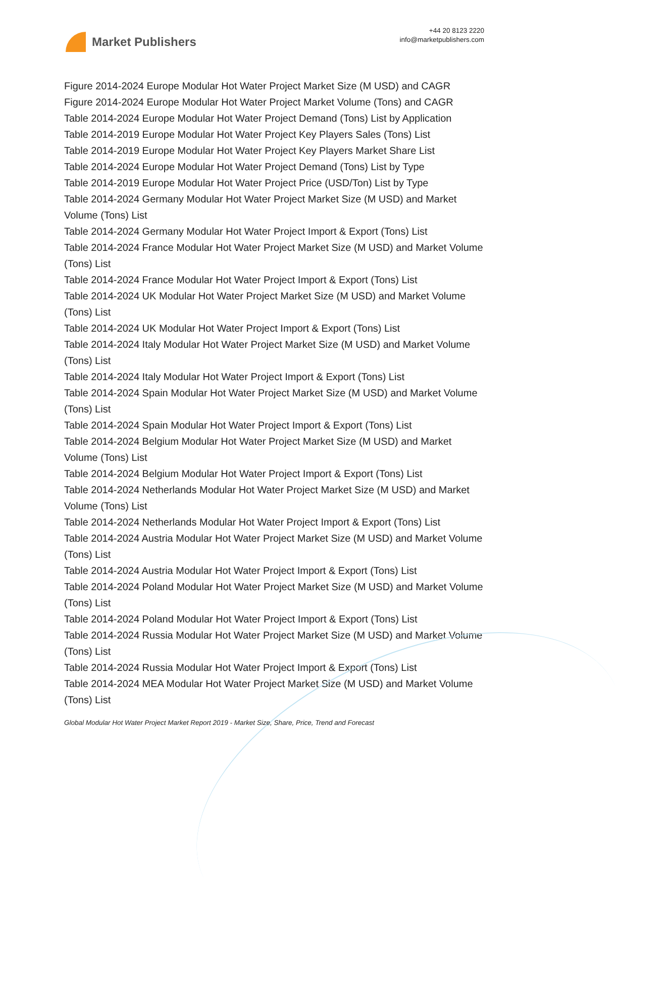Market Publishers
+44 20 8123 2220
info@marketpublishers.com
Figure 2014-2024 Europe Modular Hot Water Project Market Size (M USD) and CAGR
Figure 2014-2024 Europe Modular Hot Water Project Market Volume (Tons) and CAGR
Table 2014-2024 Europe Modular Hot Water Project Demand (Tons) List by Application
Table 2014-2019 Europe Modular Hot Water Project Key Players Sales (Tons) List
Table 2014-2019 Europe Modular Hot Water Project Key Players Market Share List
Table 2014-2024 Europe Modular Hot Water Project Demand (Tons) List by Type
Table 2014-2019 Europe Modular Hot Water Project Price (USD/Ton) List by Type
Table 2014-2024 Germany Modular Hot Water Project Market Size (M USD) and Market Volume (Tons) List
Table 2014-2024 Germany Modular Hot Water Project Import & Export (Tons) List
Table 2014-2024 France Modular Hot Water Project Market Size (M USD) and Market Volume (Tons) List
Table 2014-2024 France Modular Hot Water Project Import & Export (Tons) List
Table 2014-2024 UK Modular Hot Water Project Market Size (M USD) and Market Volume (Tons) List
Table 2014-2024 UK Modular Hot Water Project Import & Export (Tons) List
Table 2014-2024 Italy Modular Hot Water Project Market Size (M USD) and Market Volume (Tons) List
Table 2014-2024 Italy Modular Hot Water Project Import & Export (Tons) List
Table 2014-2024 Spain Modular Hot Water Project Market Size (M USD) and Market Volume (Tons) List
Table 2014-2024 Spain Modular Hot Water Project Import & Export (Tons) List
Table 2014-2024 Belgium Modular Hot Water Project Market Size (M USD) and Market Volume (Tons) List
Table 2014-2024 Belgium Modular Hot Water Project Import & Export (Tons) List
Table 2014-2024 Netherlands Modular Hot Water Project Market Size (M USD) and Market Volume (Tons) List
Table 2014-2024 Netherlands Modular Hot Water Project Import & Export (Tons) List
Table 2014-2024 Austria Modular Hot Water Project Market Size (M USD) and Market Volume (Tons) List
Table 2014-2024 Austria Modular Hot Water Project Import & Export (Tons) List
Table 2014-2024 Poland Modular Hot Water Project Market Size (M USD) and Market Volume (Tons) List
Table 2014-2024 Poland Modular Hot Water Project Import & Export (Tons) List
Table 2014-2024 Russia Modular Hot Water Project Market Size (M USD) and Market Volume (Tons) List
Table 2014-2024 Russia Modular Hot Water Project Import & Export (Tons) List
Table 2014-2024 MEA Modular Hot Water Project Market Size (M USD) and Market Volume (Tons) List
Global Modular Hot Water Project Market Report 2019 - Market Size, Share, Price, Trend and Forecast